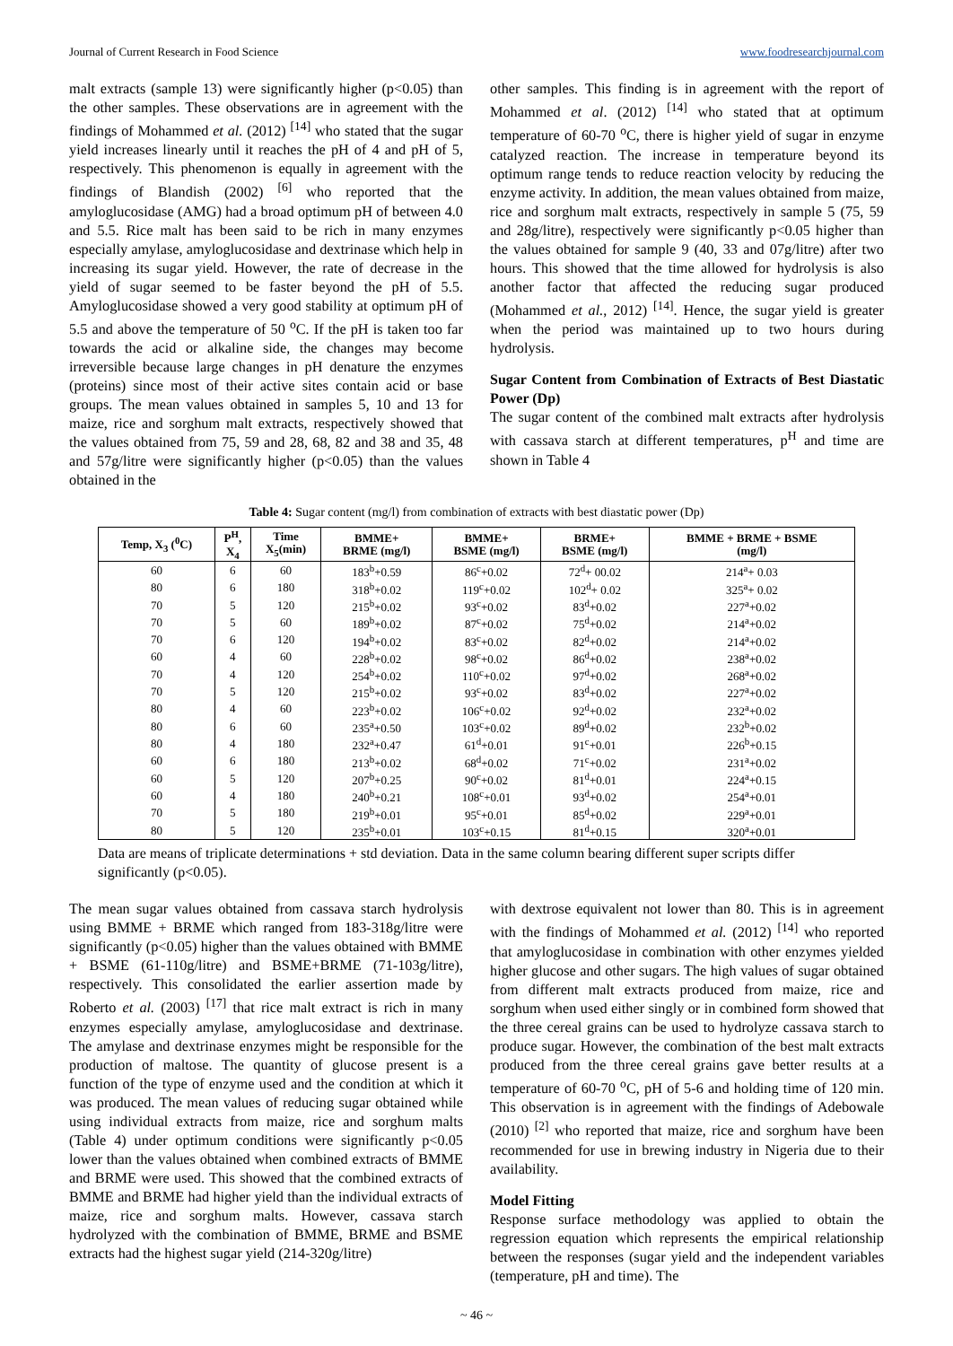Journal of Current Research in Food Science www.foodresearchjournal.com
malt extracts (sample 13) were significantly higher (p<0.05) than the other samples. These observations are in agreement with the findings of Mohammed et al. (2012) <sup>[14]</sup> who stated that the sugar yield increases linearly until it reaches the pH of 4 and pH of 5, respectively. This phenomenon is equally in agreement with the findings of Blandish (2002) <sup>[6]</sup> who reported that the amyloglucosidase (AMG) had a broad optimum pH of between 4.0 and 5.5. Rice malt has been said to be rich in many enzymes especially amylase, amyloglucosidase and dextrinase which help in increasing its sugar yield. However, the rate of decrease in the yield of sugar seemed to be faster beyond the pH of 5.5. Amyloglucosidase showed a very good stability at optimum pH of 5.5 and above the temperature of 50 <sup>o</sup>C. If the pH is taken too far towards the acid or alkaline side, the changes may become irreversible because large changes in pH denature the enzymes (proteins) since most of their active sites contain acid or base groups. The mean values obtained in samples 5, 10 and 13 for maize, rice and sorghum malt extracts, respectively showed that the values obtained from 75, 59 and 28, 68, 82 and 38 and 35, 48 and 57g/litre were significantly higher (p<0.05) than the values obtained in the
other samples. This finding is in agreement with the report of Mohammed et al. (2012) <sup>[14]</sup> who stated that at optimum temperature of 60-70 <sup>o</sup>C, there is higher yield of sugar in enzyme catalyzed reaction. The increase in temperature beyond its optimum range tends to reduce reaction velocity by reducing the enzyme activity. In addition, the mean values obtained from maize, rice and sorghum malt extracts, respectively in sample 5 (75, 59 and 28g/litre), respectively were significantly p<0.05 higher than the values obtained for sample 9 (40, 33 and 07g/litre) after two hours. This showed that the time allowed for hydrolysis is also another factor that affected the reducing sugar produced (Mohammed et al., 2012) <sup>[14]</sup>. Hence, the sugar yield is greater when the period was maintained up to two hours during hydrolysis.
Sugar Content from Combination of Extracts of Best Diastatic Power (Dp)
The sugar content of the combined malt extracts after hydrolysis with cassava starch at different temperatures, p<sup>H</sup> and time are shown in Table 4
Table 4: Sugar content (mg/l) from combination of extracts with best diastatic power (Dp)
| Temp, X<sub>3</sub> (<sup>0</sup>C) | P<sup>H</sup>, X<sub>4</sub> | Time X<sub>5</sub>(min) | BMME+ BRME (mg/l) | BMME+ BSME (mg/l) | BRME+ BSME (mg/l) | BMME + BRME + BSME (mg/l) |
| --- | --- | --- | --- | --- | --- | --- |
| 60 | 6 | 60 | 183<sup>b</sup>+0.59 | 86<sup>c</sup>+0.02 | 72<sup>d</sup>+ 00.02 | 214<sup>a</sup>+ 0.03 |
| 80 | 6 | 180 | 318<sup>b</sup>+0.02 | 119<sup>c</sup>+0.02 | 102<sup>d</sup>+ 0.02 | 325<sup>a</sup>+ 0.02 |
| 70 | 5 | 120 | 215<sup>b</sup>+0.02 | 93<sup>c</sup>+0.02 | 83<sup>d</sup>+0.02 | 227<sup>a</sup>+0.02 |
| 70 | 5 | 60 | 189<sup>b</sup>+0.02 | 87<sup>c</sup>+0.02 | 75<sup>d</sup>+0.02 | 214<sup>a</sup>+0.02 |
| 70 | 6 | 120 | 194<sup>b</sup>+0.02 | 83<sup>c</sup>+0.02 | 82<sup>d</sup>+0.02 | 214<sup>a</sup>+0.02 |
| 60 | 4 | 60 | 228<sup>b</sup>+0.02 | 98<sup>c</sup>+0.02 | 86<sup>d</sup>+0.02 | 238<sup>a</sup>+0.02 |
| 70 | 4 | 120 | 254<sup>b</sup>+0.02 | 110<sup>c</sup>+0.02 | 97<sup>d</sup>+0.02 | 268<sup>a</sup>+0.02 |
| 70 | 5 | 120 | 215<sup>b</sup>+0.02 | 93<sup>c</sup>+0.02 | 83<sup>d</sup>+0.02 | 227<sup>a</sup>+0.02 |
| 80 | 4 | 60 | 223<sup>b</sup>+0.02 | 106<sup>c</sup>+0.02 | 92<sup>d</sup>+0.02 | 232<sup>a</sup>+0.02 |
| 80 | 6 | 60 | 235<sup>a</sup>+0.50 | 103<sup>c</sup>+0.02 | 89<sup>d</sup>+0.02 | 232<sup>b</sup>+0.02 |
| 80 | 4 | 180 | 232<sup>a</sup>+0.47 | 61<sup>d</sup>+0.01 | 91<sup>c</sup>+0.01 | 226<sup>b</sup>+0.15 |
| 60 | 6 | 180 | 213<sup>b</sup>+0.02 | 68<sup>d</sup>+0.02 | 71<sup>c</sup>+0.02 | 231<sup>a</sup>+0.02 |
| 60 | 5 | 120 | 207<sup>b</sup>+0.25 | 90<sup>c</sup>+0.02 | 81<sup>d</sup>+0.01 | 224<sup>a</sup>+0.15 |
| 60 | 4 | 180 | 240<sup>b</sup>+0.21 | 108<sup>c</sup>+0.01 | 93<sup>d</sup>+0.02 | 254<sup>a</sup>+0.01 |
| 70 | 5 | 180 | 219<sup>b</sup>+0.01 | 95<sup>c</sup>+0.01 | 85<sup>d</sup>+0.02 | 229<sup>a</sup>+0.01 |
| 80 | 5 | 120 | 235<sup>b</sup>+0.01 | 103<sup>c</sup>+0.15 | 81<sup>d</sup>+0.15 | 320<sup>a</sup>+0.01 |
Data are means of triplicate determinations + std deviation. Data in the same column bearing different super scripts differ significantly (p<0.05).
The mean sugar values obtained from cassava starch hydrolysis using BMME + BRME which ranged from 183-318g/litre were significantly (p<0.05) higher than the values obtained with BMME + BSME (61-110g/litre) and BSME+BRME (71-103g/litre), respectively. This consolidated the earlier assertion made by Roberto et al. (2003) <sup>[17]</sup> that rice malt extract is rich in many enzymes especially amylase, amyloglucosidase and dextrinase. The amylase and dextrinase enzymes might be responsible for the production of maltose. The quantity of glucose present is a function of the type of enzyme used and the condition at which it was produced. The mean values of reducing sugar obtained while using individual extracts from maize, rice and sorghum malts (Table 4) under optimum conditions were significantly p<0.05 lower than the values obtained when combined extracts of BMME and BRME were used. This showed that the combined extracts of BMME and BRME had higher yield than the individual extracts of maize, rice and sorghum malts. However, cassava starch hydrolyzed with the combination of BMME, BRME and BSME extracts had the highest sugar yield (214-320g/litre)
with dextrose equivalent not lower than 80. This is in agreement with the findings of Mohammed et al. (2012) <sup>[14]</sup> who reported that amyloglucosidase in combination with other enzymes yielded higher glucose and other sugars. The high values of sugar obtained from different malt extracts produced from maize, rice and sorghum when used either singly or in combined form showed that the three cereal grains can be used to hydrolyze cassava starch to produce sugar. However, the combination of the best malt extracts produced from the three cereal grains gave better results at a temperature of 60-70 <sup>o</sup>C, pH of 5-6 and holding time of 120 min. This observation is in agreement with the findings of Adebowale (2010) <sup>[2]</sup> who reported that maize, rice and sorghum have been recommended for use in brewing industry in Nigeria due to their availability.
Model Fitting
Response surface methodology was applied to obtain the regression equation which represents the empirical relationship between the responses (sugar yield and the independent variables (temperature, pH and time). The
~ 46 ~